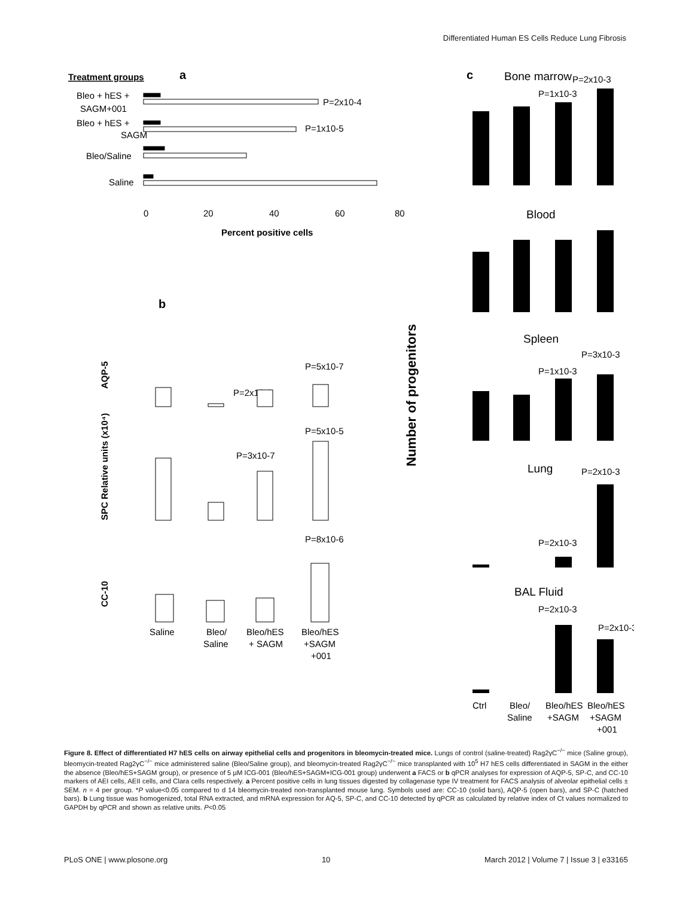Differentiated Human ES Cells Reduce Lung Fibrosis
Treatment groups
a
Bleo + hES +
SAGM+001
Bleo + hES +
SAGM
Bleo/Saline
Saline
P=2x10-4
P=1x10-5
0
20
40
60
80
Percent positive cells
b
AQP-5
P=2x10-9
P=5x10-7
P=5x10-5
P=3x10-7
SPC Relative units (x10⁴)
P=8x10-6
CC-10
Saline
Bleo/
Saline
Bleo/hES
+ SAGM
Bleo/hES
+SAGM
+001
Number of progenitors
c
Bone marrow
P=2x10-3
P=1x10-3
Blood
Spleen
P=3x10-3
P=1x10-3
Lung
P=2x10-3
P=2x10-3
BAL Fluid
P=2x10-3
P=2x10-3
Ctrl
Bleo/
Saline
Bleo/hES
+SAGM
Bleo/hES
+SAGM
+001
Figure 8. Effect of differentiated H7 hES cells on airway epithelial cells and progenitors in bleomycin-treated mice. Lungs of control (saline-treated) Rag2γC<sup>−/−</sup> mice (Saline group), bleomycin-treated Rag2γC<sup>−/−</sup> mice administered saline (Bleo/Saline group), and bleomycin-treated Rag2γC<sup>−/−</sup> mice transplanted with 10<sup>5</sup> H7 hES cells differentiated in SAGM in the either the absence (Bleo/hES+SAGM group), or presence of 5 µM ICG-001 (Bleo/hES+SAGM+ICG-001 group) underwent a FACS or b qPCR analyses for expression of AQP-5, SP-C, and CC-10 markers of AEI cells, AEII cells, and Clara cells respectively. a Percent positive cells in lung tissues digested by collagenase type IV treatment for FACS analysis of alveolar epithelial cells ± SEM. n = 4 per group. *P value<0.05 compared to d 14 bleomycin-treated non-transplanted mouse lung. Symbols used are: CC-10 (solid bars), AQP-5 (open bars), and SP-C (hatched bars). b Lung tissue was homogenized, total RNA extracted, and mRNA expression for AQ-5, SP-C, and CC-10 detected by qPCR as calculated by relative index of Ct values normalized to GAPDH by qPCR and shown as relative units. P<0.05
PLoS ONE | www.plosone.org 10 March 2012 | Volume 7 | Issue 3 | e33165